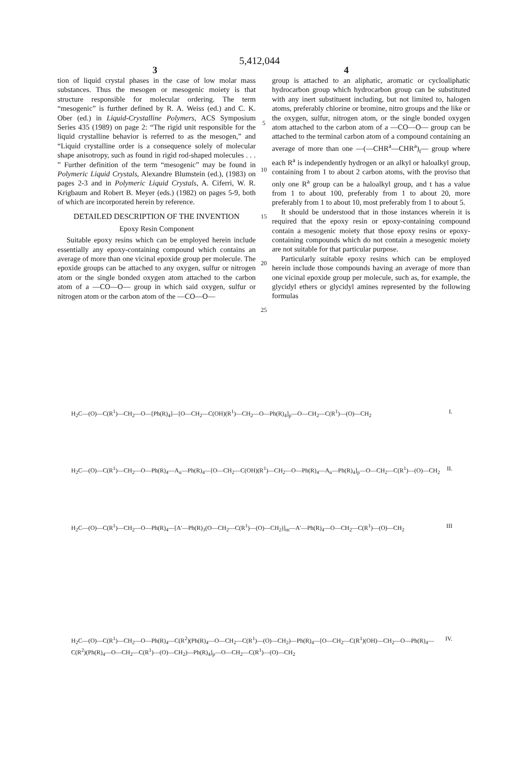5,412,044
3 4
tion of liquid crystal phases in the case of low molar mass substances. Thus the mesogen or mesogenic moiety is that structure responsible for molecular ordering. The term “mesogenic” is further defined by R. A. Weiss (ed.) and C. K. Ober (ed.) in Liquid-Crystalline Polymers, ACS Symposium Series 435 (1989) on page 2: “The rigid unit responsible for the liquid crystalline behavior is referred to as the mesogen,” and “Liquid crystalline order is a consequence solely of molecular shape anisotropy, such as found in rigid rod-shaped molecules . . . ” Further definition of the term “mesogenic” may be found in Polymeric Liquid Crystals, Alexandre Blumstein (ed.), (1983) on pages 2-3 and in Polymeric Liquid Crystals, A. Ciferri, W. R. Krigbaum and Robert B. Meyer (eds.) (1982) on pages 5-9, both of which are incorporated herein by reference.
DETAILED DESCRIPTION OF THE INVENTION
Epoxy Resin Component
Suitable epoxy resins which can be employed herein include essentially any epoxy-containing compound which contains an average of more than one vicinal epoxide group per molecule. The epoxide groups can be attached to any oxygen, sulfur or nitrogen atom or the single bonded oxygen atom attached to the carbon atom of a —CO—O— group in which said oxygen, sulfur or nitrogen atom or the carbon atom of the —CO—O—
5
10
15
20
25
group is attached to an aliphatic, aromatic or cycloaliphatic hydrocarbon group which hydrocarbon group can be substituted with any inert substituent including, but not limited to, halogen atoms, preferably chlorine or bromine, nitro groups and the like or the oxygen, sulfur, nitrogen atom, or the single bonded oxygen atom attached to the carbon atom of a —CO—O— group can be attached to the terminal carbon atom of a compound containing an average of more than one —(—CHR<sup>a</sup>—CHR<sup>a</sup>)<sub>t</sub>— group where each R<sup>a</sup> is independently hydrogen or an alkyl or haloalkyl group, containing from 1 to about 2 carbon atoms, with the proviso that only one R<sup>a</sup> group can be a haloalkyl group, and t has a value from 1 to about 100, preferably from 1 to about 20, more preferably from 1 to about 10, most preferably from 1 to about 5.
It should be understood that in those instances wherein it is required that the epoxy resin or epoxy-containing compound contain a mesogenic moiety that those epoxy resins or epoxy-containing compounds which do not contain a mesogenic moiety are not suitable for that particular purpose.
Particularly suitable epoxy resins which can be employed herein include those compounds having an average of more than one vicinal epoxide group per molecule, such as, for example, the glycidyl ethers or glycidyl amines represented by the following formulas
H<sub>2</sub>C—(O)—C(R<sup>1</sup>)—CH<sub>2</sub>—O—[Ph(R)<sub>4</sub>]—[O—CH<sub>2</sub>—C(OH)(R<sup>1</sup>)—CH<sub>2</sub>—O—Ph(R)<sub>4</sub>]<sub>p</sub>—O—CH<sub>2</sub>—C(R<sup>1</sup>)—(O)—CH<sub>2</sub> I.
H<sub>2</sub>C—(O)—C(R<sup>1</sup>)—CH<sub>2</sub>—O—Ph(R)<sub>4</sub>—A<sub>n</sub>—Ph(R)<sub>4</sub>—[O—CH<sub>2</sub>—C(OH)(R<sup>1</sup>)—CH<sub>2</sub>—O—Ph(R)<sub>4</sub>—A<sub>n</sub>—Ph(R)<sub>4</sub>]<sub>p</sub>—O—CH<sub>2</sub>—C(R<sup>1</sup>)—(O)—CH<sub>2</sub> II.
H<sub>2</sub>C—(O)—C(R<sup>1</sup>)—CH<sub>2</sub>—O—Ph(R)<sub>4</sub>—[A'—Ph(R)<sub>3</sub>(O—CH<sub>2</sub>—C(R<sup>1</sup>)—(O)—CH<sub>2</sub>)]<sub>m</sub>—A'—Ph(R)<sub>4</sub>—O—CH<sub>2</sub>—C(R<sup>1</sup>)—(O)—CH<sub>2</sub> III
H<sub>2</sub>C—(O)—C(R<sup>1</sup>)—CH<sub>2</sub>—O—Ph(R)<sub>4</sub>—C(R<sup>2</sup>)(Ph(R)<sub>4</sub>—O—CH<sub>2</sub>—C(R<sup>1</sup>)—(O)—CH<sub>2</sub>)—Ph(R)<sub>4</sub>—[O—CH<sub>2</sub>—C(R<sup>1</sup>)(OH)—CH<sub>2</sub>—O—Ph(R)<sub>4</sub>—C(R<sup>2</sup>)(Ph(R)<sub>4</sub>—O—CH<sub>2</sub>—C(R<sup>1</sup>)—(O)—CH<sub>2</sub>)—Ph(R)<sub>4</sub>]<sub>p</sub>—O—CH<sub>2</sub>—C(R<sup>1</sup>)—(O)—CH<sub>2</sub> IV.